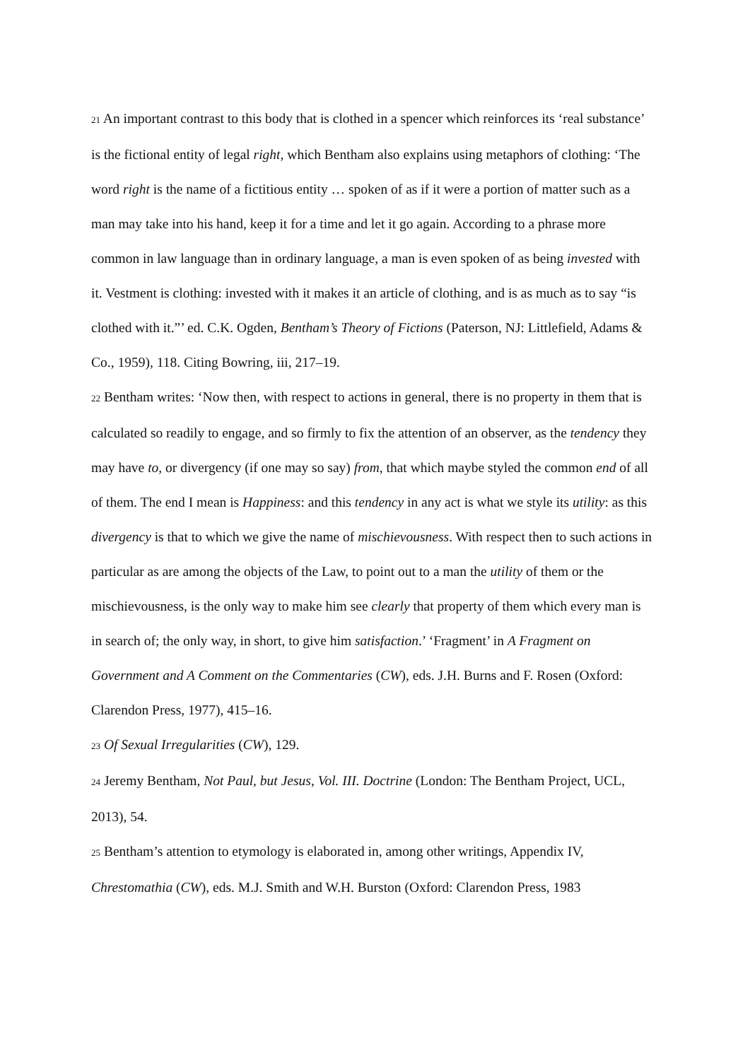21 An important contrast to this body that is clothed in a spencer which reinforces its ‘real substance’ is the fictional entity of legal right, which Bentham also explains using metaphors of clothing: ‘The word right is the name of a fictitious entity … spoken of as if it were a portion of matter such as a man may take into his hand, keep it for a time and let it go again. According to a phrase more common in law language than in ordinary language, a man is even spoken of as being invested with it. Vestment is clothing: invested with it makes it an article of clothing, and is as much as to say “is clothed with it.”’ ed. C.K. Ogden, Bentham’s Theory of Fictions (Paterson, NJ: Littlefield, Adams & Co., 1959), 118. Citing Bowring, iii, 217–19.
22 Bentham writes: ‘Now then, with respect to actions in general, there is no property in them that is calculated so readily to engage, and so firmly to fix the attention of an observer, as the tendency they may have to, or divergency (if one may so say) from, that which maybe styled the common end of all of them. The end I mean is Happiness: and this tendency in any act is what we style its utility: as this divergency is that to which we give the name of mischievousness. With respect then to such actions in particular as are among the objects of the Law, to point out to a man the utility of them or the mischievousness, is the only way to make him see clearly that property of them which every man is in search of; the only way, in short, to give him satisfaction.’ ‘Fragment’ in A Fragment on Government and A Comment on the Commentaries (CW), eds. J.H. Burns and F. Rosen (Oxford: Clarendon Press, 1977), 415–16.
23 Of Sexual Irregularities (CW), 129.
24 Jeremy Bentham, Not Paul, but Jesus, Vol. III. Doctrine (London: The Bentham Project, UCL, 2013), 54.
25 Bentham’s attention to etymology is elaborated in, among other writings, Appendix IV, Chrestomathia (CW), eds. M.J. Smith and W.H. Burston (Oxford: Clarendon Press, 1983